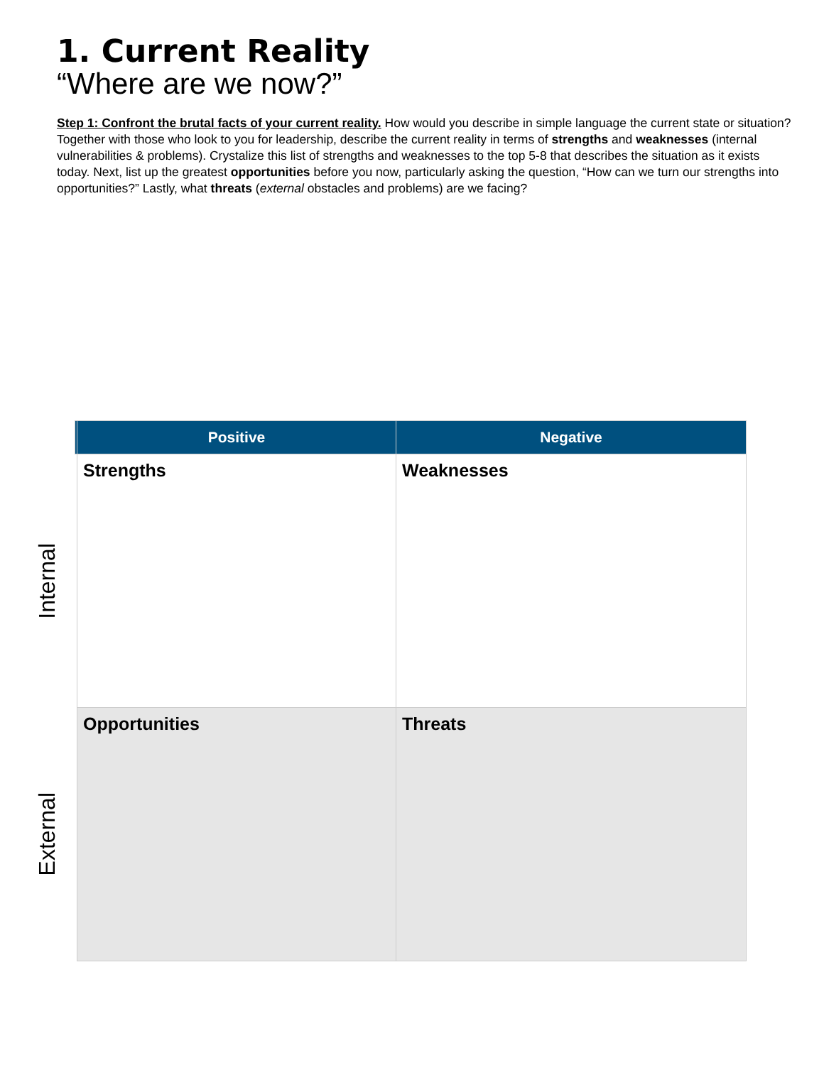1. Current Reality
“Where are we now?”
Step 1: Confront the brutal facts of your current reality. How would you describe in simple language the current state or situation? Together with those who look to you for leadership, describe the current reality in terms of strengths and weaknesses (internal vulnerabilities & problems). Crystalize this list of strengths and weaknesses to the top 5-8 that describes the situation as it exists today. Next, list up the greatest opportunities before you now, particularly asking the question, “How can we turn our strengths into opportunities?” Lastly, what threats (external obstacles and problems) are we facing?
| | Positive | Negative |
| --- | --- | --- |
| Internal | Strengths | Weaknesses |
| External | Opportunities | Threats |